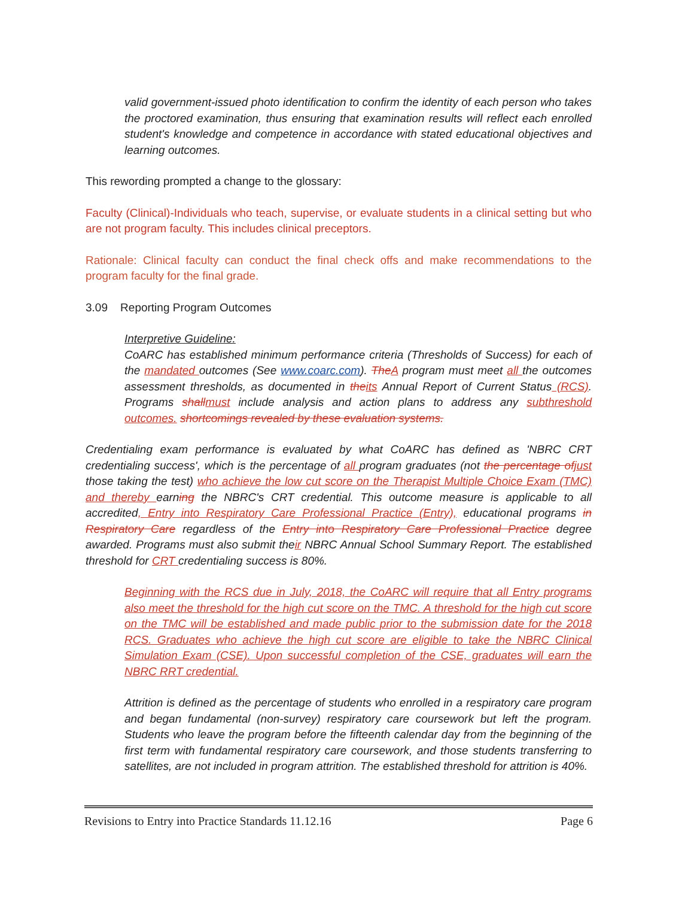valid government-issued photo identification to confirm the identity of each person who takes the proctored examination, thus ensuring that examination results will reflect each enrolled student's knowledge and competence in accordance with stated educational objectives and learning outcomes.
This rewording prompted a change to the glossary:
Faculty (Clinical)-Individuals who teach, supervise, or evaluate students in a clinical setting but who are not program faculty. This includes clinical preceptors.
Rationale: Clinical faculty can conduct the final check offs and make recommendations to the program faculty for the final grade.
3.09 Reporting Program Outcomes
Interpretive Guideline:
CoARC has established minimum performance criteria (Thresholds of Success) for each of the mandated outcomes (See www.coarc.com). TheA program must meet all the outcomes assessment thresholds, as documented in theits Annual Report of Current Status (RCS). Programs shallmust include analysis and action plans to address any subthreshold outcomes. shortcomings revealed by these evaluation systems.
Credentialing exam performance is evaluated by what CoARC has defined as 'NBRC CRT credentialing success', which is the percentage of all program graduates (not the percentage ofjust those taking the test) who achieve the low cut score on the Therapist Multiple Choice Exam (TMC) and thereby earning the NBRC's CRT credential. This outcome measure is applicable to all accredited, Entry into Respiratory Care Professional Practice (Entry), educational programs in Respiratory Care regardless of the Entry into Respiratory Care Professional Practice degree awarded. Programs must also submit their NBRC Annual School Summary Report. The established threshold for CRT credentialing success is 80%.
Beginning with the RCS due in July, 2018, the CoARC will require that all Entry programs also meet the threshold for the high cut score on the TMC. A threshold for the high cut score on the TMC will be established and made public prior to the submission date for the 2018 RCS. Graduates who achieve the high cut score are eligible to take the NBRC Clinical Simulation Exam (CSE). Upon successful completion of the CSE, graduates will earn the NBRC RRT credential.
Attrition is defined as the percentage of students who enrolled in a respiratory care program and began fundamental (non-survey) respiratory care coursework but left the program. Students who leave the program before the fifteenth calendar day from the beginning of the first term with fundamental respiratory care coursework, and those students transferring to satellites, are not included in program attrition. The established threshold for attrition is 40%.
Revisions to Entry into Practice Standards 11.12.16 Page 6